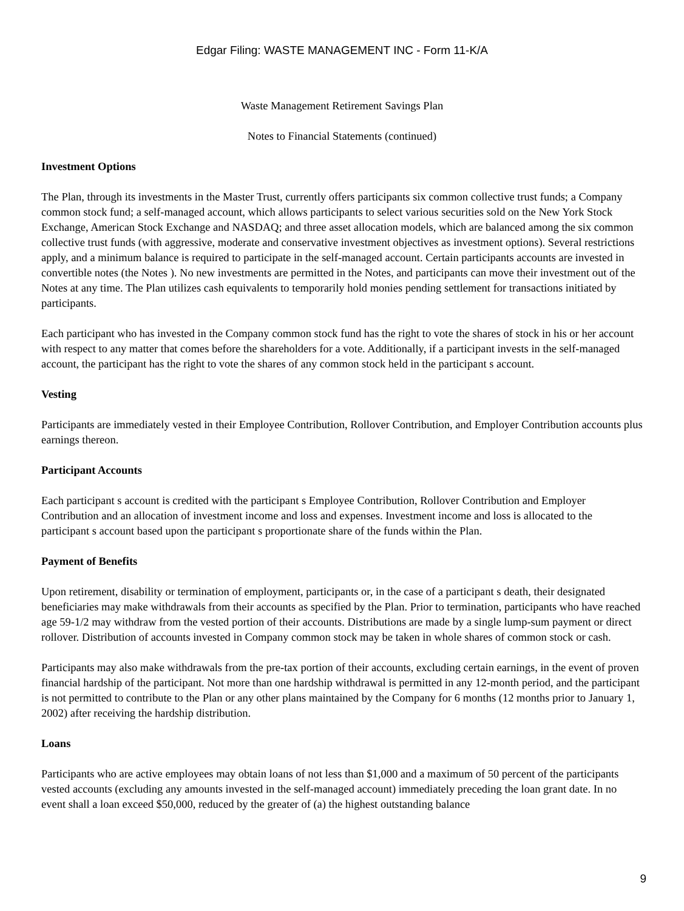Edgar Filing: WASTE MANAGEMENT INC - Form 11-K/A
Waste Management Retirement Savings Plan
Notes to Financial Statements (continued)
Investment Options
The Plan, through its investments in the Master Trust, currently offers participants six common collective trust funds; a Company common stock fund; a self-managed account, which allows participants to select various securities sold on the New York Stock Exchange, American Stock Exchange and NASDAQ; and three asset allocation models, which are balanced among the six common collective trust funds (with aggressive, moderate and conservative investment objectives as investment options). Several restrictions apply, and a minimum balance is required to participate in the self-managed account. Certain participants accounts are invested in convertible notes (the Notes ). No new investments are permitted in the Notes, and participants can move their investment out of the Notes at any time. The Plan utilizes cash equivalents to temporarily hold monies pending settlement for transactions initiated by participants.
Each participant who has invested in the Company common stock fund has the right to vote the shares of stock in his or her account with respect to any matter that comes before the shareholders for a vote. Additionally, if a participant invests in the self-managed account, the participant has the right to vote the shares of any common stock held in the participant s account.
Vesting
Participants are immediately vested in their Employee Contribution, Rollover Contribution, and Employer Contribution accounts plus earnings thereon.
Participant Accounts
Each participant s account is credited with the participant s Employee Contribution, Rollover Contribution and Employer Contribution and an allocation of investment income and loss and expenses. Investment income and loss is allocated to the participant s account based upon the participant s proportionate share of the funds within the Plan.
Payment of Benefits
Upon retirement, disability or termination of employment, participants or, in the case of a participant s death, their designated beneficiaries may make withdrawals from their accounts as specified by the Plan. Prior to termination, participants who have reached age 59-1/2 may withdraw from the vested portion of their accounts. Distributions are made by a single lump-sum payment or direct rollover. Distribution of accounts invested in Company common stock may be taken in whole shares of common stock or cash.
Participants may also make withdrawals from the pre-tax portion of their accounts, excluding certain earnings, in the event of proven financial hardship of the participant. Not more than one hardship withdrawal is permitted in any 12-month period, and the participant is not permitted to contribute to the Plan or any other plans maintained by the Company for 6 months (12 months prior to January 1, 2002) after receiving the hardship distribution.
Loans
Participants who are active employees may obtain loans of not less than $1,000 and a maximum of 50 percent of the participants vested accounts (excluding any amounts invested in the self-managed account) immediately preceding the loan grant date. In no event shall a loan exceed $50,000, reduced by the greater of (a) the highest outstanding balance
9